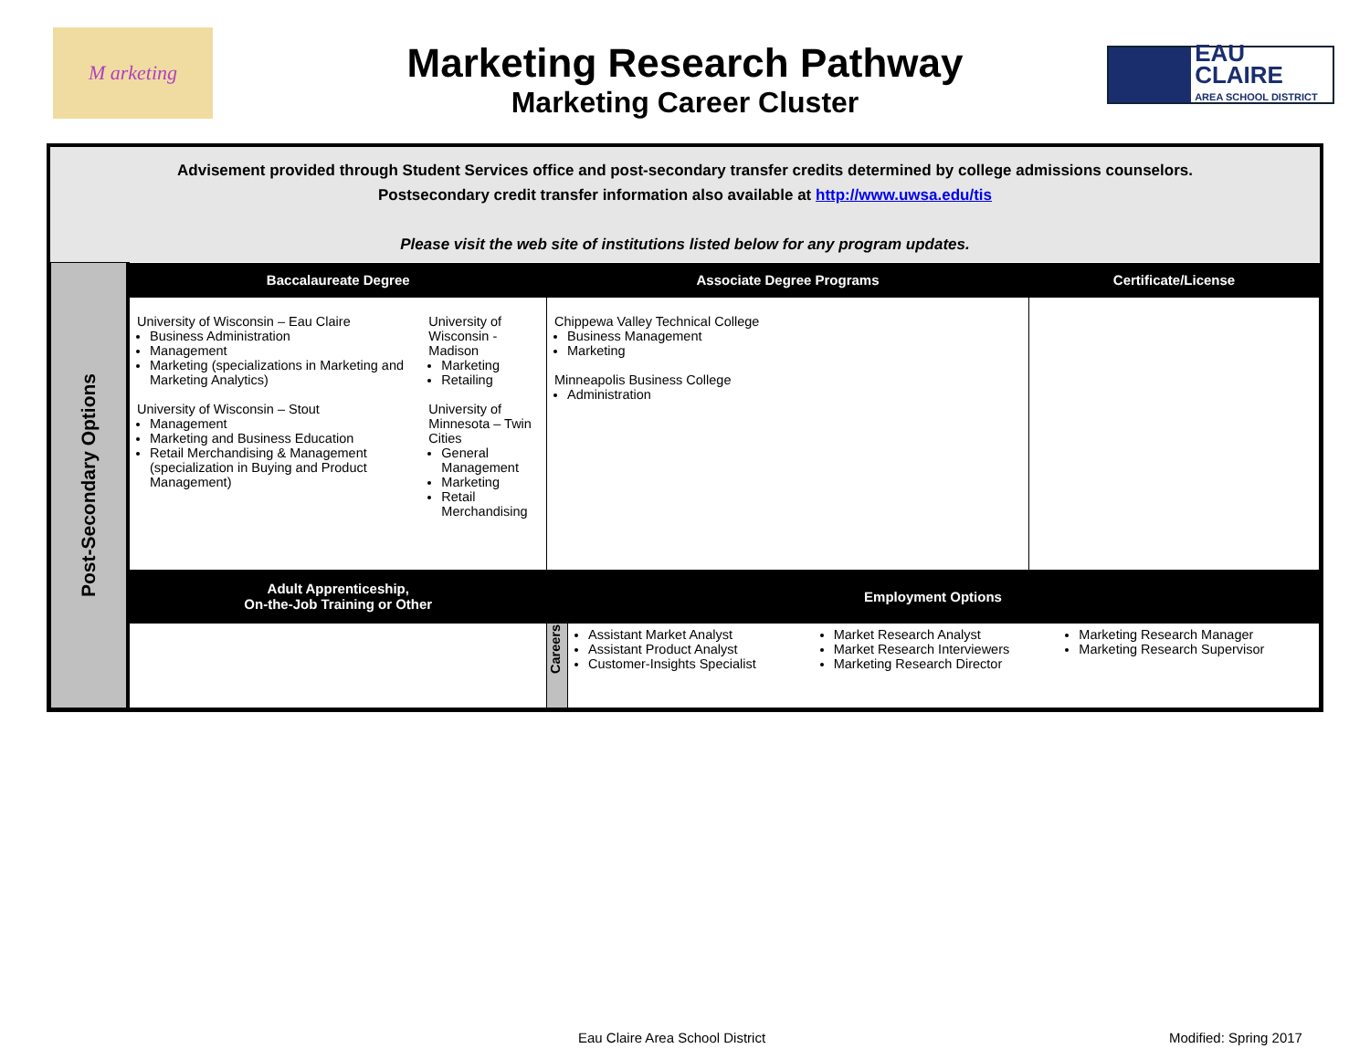M arketing
Marketing Research Pathway
Marketing Career Cluster
EAU CLAIRE
AREA SCHOOL DISTRICT
Advisement provided through Student Services office and post-secondary transfer credits determined by college admissions counselors.
Postsecondary credit transfer information also available at http://www.uwsa.edu/tis
Please visit the web site of institutions listed below for any program updates.
| Post-Secondary Options | Baccalaureate Degree | Associate Degree Programs | | Certificate/License |
| | University of Wisconsin – Eau Claire Business Administration Management Marketing (specializations in Marketing and Marketing Analytics) University of Wisconsin – Stout Management Marketing and Business Education Retail Merchandising & Management (specialization in Buying and Product Management) University of Wisconsin - Madison Marketing Retailing University of Minnesota – Twin Cities General Management Marketing Retail Merchandising | Chippewa Valley Technical College Business Management Marketing Minneapolis Business College Administration | | |
| | Adult Apprenticeship, On-the-Job Training or Other | Employment Options | | |
| | | Careers | Assistant Market Analyst Assistant Product Analyst Customer-Insights Specialist Market Research Analyst Market Research Interviewers Marketing Research Director Marketing Research Manager Marketing Research Supervisor | |
Eau Claire Area School District
Modified: Spring 2017